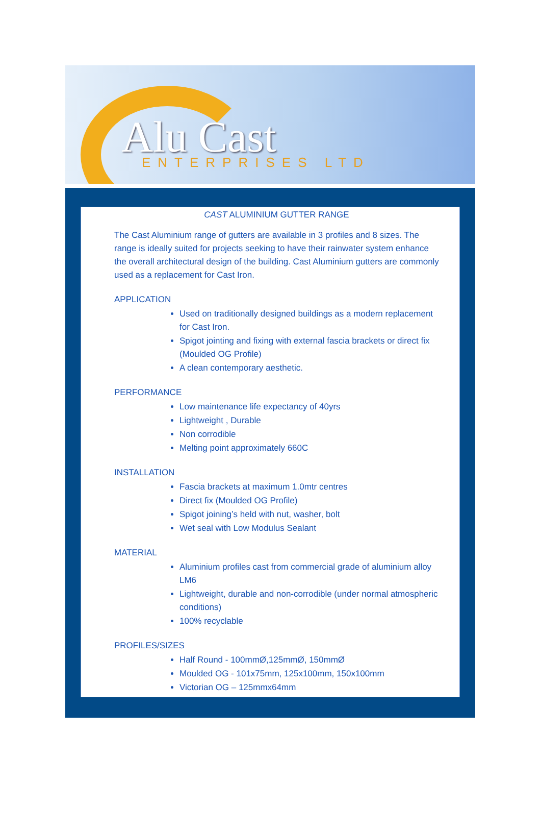Alu Cast ENTERPRISES LTD
CAST ALUMINIUM GUTTER RANGE
The Cast Aluminium range of gutters are available in 3 profiles and 8 sizes. The range is ideally suited for projects seeking to have their rainwater system enhance the overall architectural design of the building. Cast Aluminium gutters are commonly used as a replacement for Cast Iron.
APPLICATION
Used on traditionally designed buildings as a modern replacement for Cast Iron.
Spigot jointing and fixing with external fascia brackets or direct fix (Moulded OG Profile)
A clean contemporary aesthetic.
PERFORMANCE
Low maintenance life expectancy of 40yrs
Lightweight , Durable
Non corrodible
Melting point approximately 660C
INSTALLATION
Fascia brackets at maximum 1.0mtr centres
Direct fix (Moulded OG Profile)
Spigot joining’s held with nut, washer, bolt
Wet seal with Low Modulus Sealant
MATERIAL
Aluminium profiles cast from commercial grade of aluminium alloy LM6
Lightweight, durable and non-corrodible (under normal atmospheric conditions)
100% recyclable
PROFILES/SIZES
Half Round - 100mmØ,125mmØ, 150mmØ
Moulded OG - 101x75mm, 125x100mm, 150x100mm
Victorian OG – 125mmx64mm